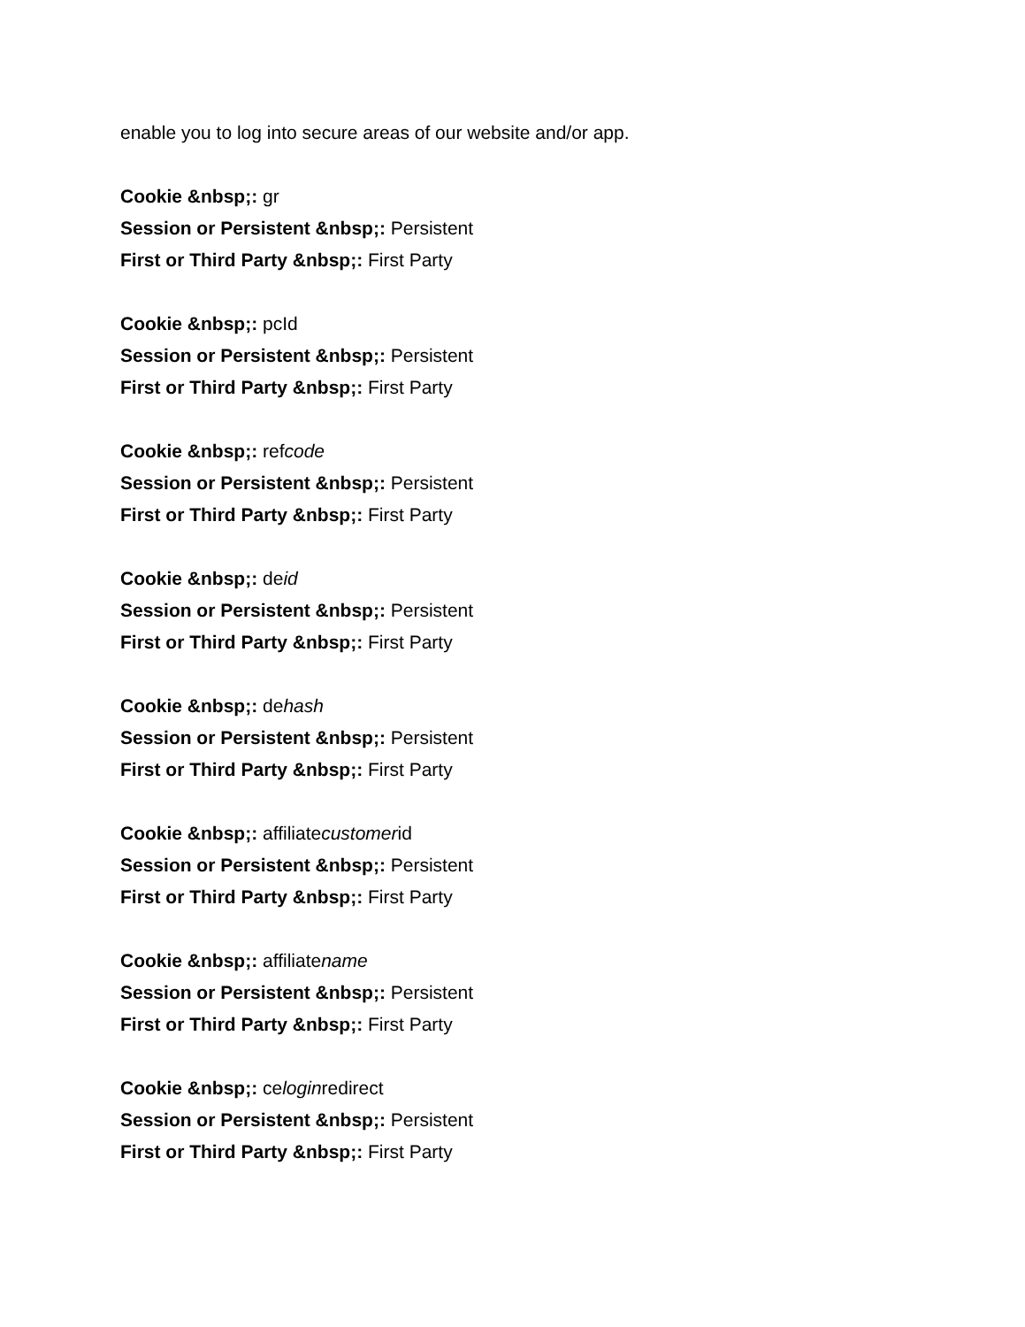enable you to log into secure areas of our website and/or app.
Cookie &nbsp;: gr
Session or Persistent &nbsp;: Persistent
First or Third Party &nbsp;: First Party
Cookie &nbsp;: pcId
Session or Persistent &nbsp;: Persistent
First or Third Party &nbsp;: First Party
Cookie &nbsp;: refcode
Session or Persistent &nbsp;: Persistent
First or Third Party &nbsp;: First Party
Cookie &nbsp;: deid
Session or Persistent &nbsp;: Persistent
First or Third Party &nbsp;: First Party
Cookie &nbsp;: dehash
Session or Persistent &nbsp;: Persistent
First or Third Party &nbsp;: First Party
Cookie &nbsp;: affiliatecustomerid
Session or Persistent &nbsp;: Persistent
First or Third Party &nbsp;: First Party
Cookie &nbsp;: affiliatename
Session or Persistent &nbsp;: Persistent
First or Third Party &nbsp;: First Party
Cookie &nbsp;: celoginredirect
Session or Persistent &nbsp;: Persistent
First or Third Party &nbsp;: First Party